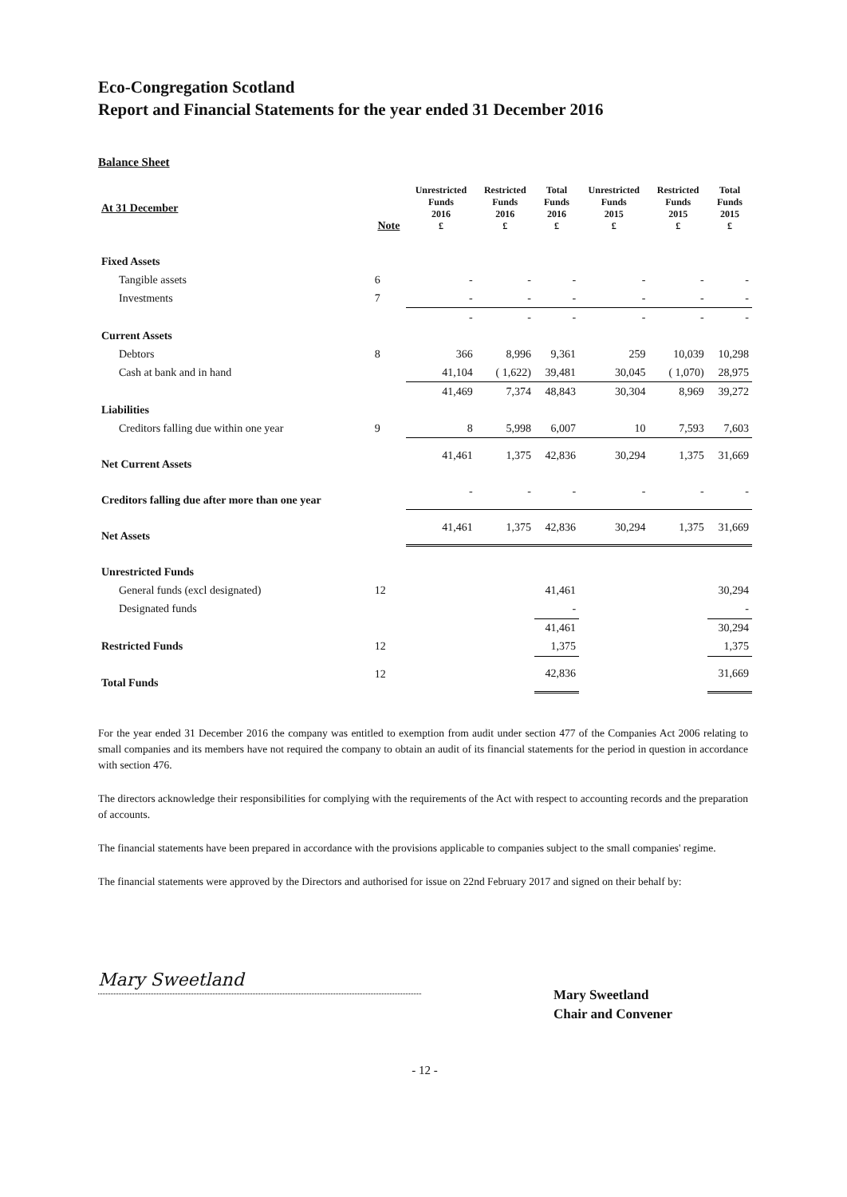Eco-Congregation Scotland
Report and Financial Statements for the year ended 31 December 2016
Balance Sheet
| At 31 December | Note | Unrestricted Funds 2016 £ | Restricted Funds 2016 £ | Total Funds 2016 £ | Unrestricted Funds 2015 £ | Restricted Funds 2015 £ | Total Funds 2015 £ |
| --- | --- | --- | --- | --- | --- | --- | --- |
| Fixed Assets | | | | | | | |
| Tangible assets | 6 | - | - | - | - | - | - |
| Investments | 7 | - | - | - | - | - | - |
| | | - | - | - | - | - | - |
| Current Assets | | | | | | | |
| Debtors | 8 | 366 | 8,996 | 9,361 | 259 | 10,039 | 10,298 |
| Cash at bank and in hand | | 41,104 | ( 1,622) | 39,481 | 30,045 | ( 1,070) | 28,975 |
| | | 41,469 | 7,374 | 48,843 | 30,304 | 8,969 | 39,272 |
| Liabilities | | | | | | | |
| Creditors falling due within one year | 9 | 8 | 5,998 | 6,007 | 10 | 7,593 | 7,603 |
| Net Current Assets | | 41,461 | 1,375 | 42,836 | 30,294 | 1,375 | 31,669 |
| Creditors falling due after more than one year | | - | - | - | - | - | - |
| Net Assets | | 41,461 | 1,375 | 42,836 | 30,294 | 1,375 | 31,669 |
| Unrestricted Funds | | | | | | | |
| General funds (excl designated) | 12 | | | 41,461 | | | 30,294 |
| Designated funds | | | | - | | | - |
| | | | | 41,461 | | | 30,294 |
| Restricted Funds | 12 | | | 1,375 | | | 1,375 |
| Total Funds | 12 | | | 42,836 | | | 31,669 |
For the year ended 31 December 2016 the company was entitled to exemption from audit under section 477 of the Companies Act 2006 relating to small companies and its members have not required the company to obtain an audit of its financial statements for the period in question in accordance with section 476.
The directors acknowledge their responsibilities for complying with the requirements of the Act with respect to accounting records and the preparation of accounts.
The financial statements have been prepared in accordance with the provisions applicable to companies subject to the small companies' regime.
The financial statements were approved by the Directors and authorised for issue on 22nd February 2017 and signed on their behalf by:
Mary Sweetland
Mary Sweetland
Chair and Convener
- 12 -